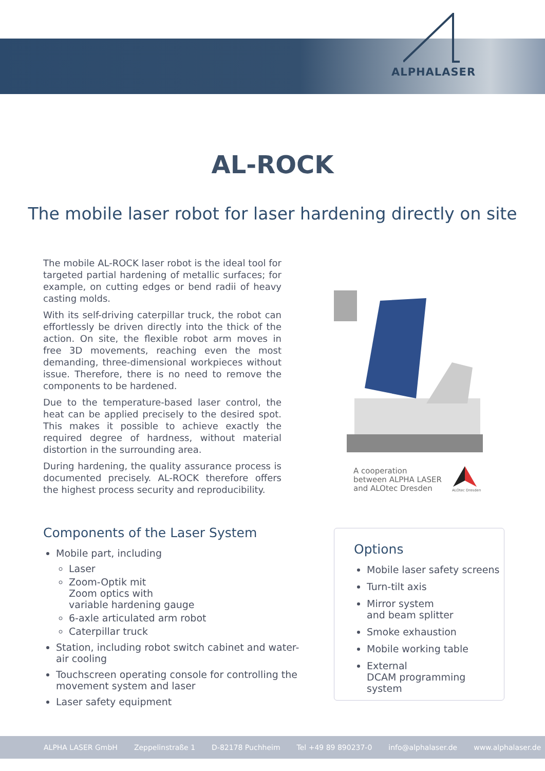ALPHALASER
AL-ROCK
The mobile laser robot for laser hardening directly on site
The mobile AL-ROCK laser robot is the ideal tool for targeted partial hardening of metallic surfaces; for example, on cutting edges or bend radii of heavy casting molds.
With its self-driving caterpillar truck, the robot can effortlessly be driven directly into the thick of the action. On site, the flexible robot arm moves in free 3D movements, reaching even the most demanding, three-dimensional workpieces without issue. Therefore, there is no need to remove the components to be hardened.
Due to the temperature-based laser control, the heat can be applied precisely to the desired spot. This makes it possible to achieve exactly the required degree of hardness, without material distortion in the surrounding area.
During hardening, the quality assurance process is documented precisely. AL-ROCK therefore offers the highest process security and reproducibility.
A cooperation
between ALPHA LASER
and ALOtec Dresden
ALOtec Dresden
Components of the Laser System
Mobile part, including
Laser
Zoom-Optik mit
Zoom optics with
variable hardening gauge
6-axle articulated arm robot
Caterpillar truck
Station, including robot switch cabinet and water-air cooling
Touchscreen operating console for controlling the movement system and laser
Laser safety equipment
Options
Mobile laser safety screens
Turn-tilt axis
Mirror system
and beam splitter
Smoke exhaustion
Mobile working table
External
DCAM programming system
ALPHA LASER GmbH Zeppelinstraße 1 D-82178 Puchheim Tel +49 89 890237-0 info@alphalaser.de www.alphalaser.de